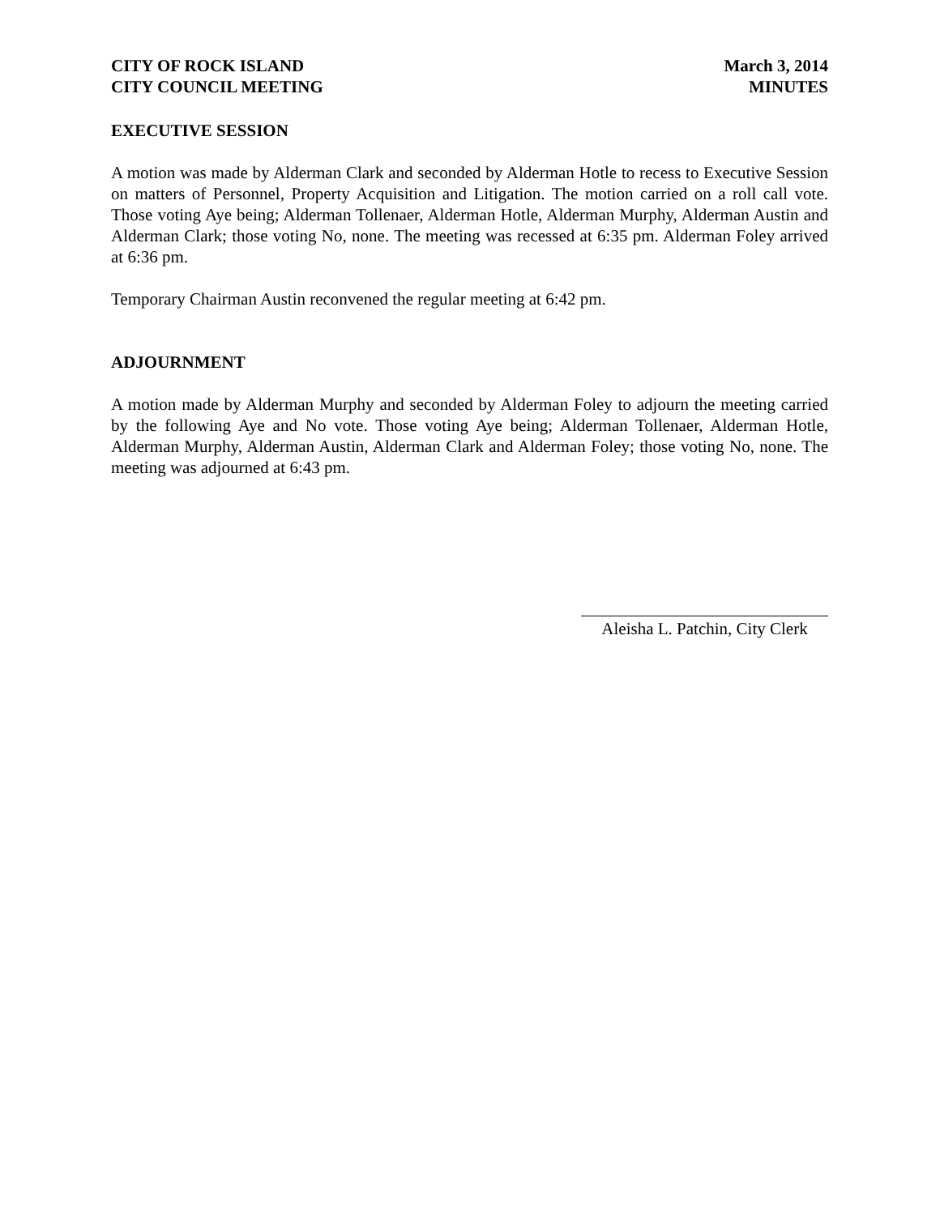CITY OF ROCK ISLAND
CITY COUNCIL MEETING
March 3, 2014
MINUTES
EXECUTIVE SESSION
A motion was made by Alderman Clark and seconded by Alderman Hotle to recess to Executive Session on matters of Personnel, Property Acquisition and Litigation. The motion carried on a roll call vote. Those voting Aye being; Alderman Tollenaer, Alderman Hotle, Alderman Murphy, Alderman Austin and Alderman Clark; those voting No, none. The meeting was recessed at 6:35 pm. Alderman Foley arrived at 6:36 pm.
Temporary Chairman Austin reconvened the regular meeting at 6:42 pm.
ADJOURNMENT
A motion made by Alderman Murphy and seconded by Alderman Foley to adjourn the meeting carried by the following Aye and No vote. Those voting Aye being; Alderman Tollenaer, Alderman Hotle, Alderman Murphy, Alderman Austin, Alderman Clark and Alderman Foley; those voting No, none. The meeting was adjourned at 6:43 pm.
Aleisha L. Patchin, City Clerk